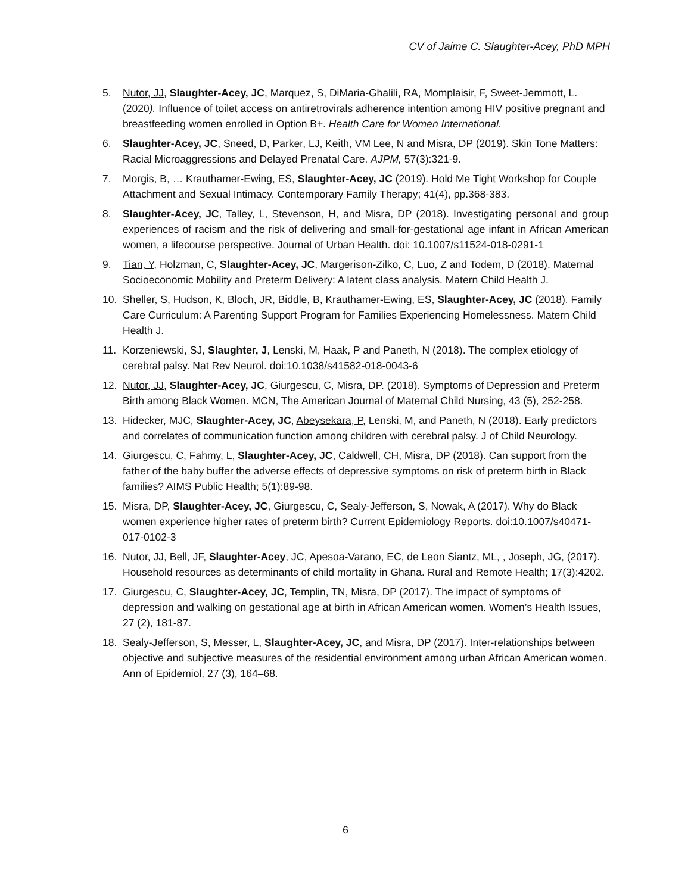CV of Jaime C. Slaughter-Acey, PhD MPH
5. Nutor, JJ, Slaughter-Acey, JC, Marquez, S, DiMaria-Ghalili, RA, Momplaisir, F, Sweet-Jemmott, L. (2020). Influence of toilet access on antiretrovirals adherence intention among HIV positive pregnant and breastfeeding women enrolled in Option B+. Health Care for Women International.
6. Slaughter-Acey, JC, Sneed, D, Parker, LJ, Keith, VM Lee, N and Misra, DP (2019). Skin Tone Matters: Racial Microaggressions and Delayed Prenatal Care. AJPM, 57(3):321-9.
7. Morgis, B, … Krauthamer-Ewing, ES, Slaughter-Acey, JC (2019). Hold Me Tight Workshop for Couple Attachment and Sexual Intimacy. Contemporary Family Therapy; 41(4), pp.368-383.
8. Slaughter-Acey, JC, Talley, L, Stevenson, H, and Misra, DP (2018). Investigating personal and group experiences of racism and the risk of delivering and small-for-gestational age infant in African American women, a lifecourse perspective. Journal of Urban Health. doi: 10.1007/s11524-018-0291-1
9. Tian, Y, Holzman, C, Slaughter-Acey, JC, Margerison-Zilko, C, Luo, Z and Todem, D (2018). Maternal Socioeconomic Mobility and Preterm Delivery: A latent class analysis. Matern Child Health J.
10. Sheller, S, Hudson, K, Bloch, JR, Biddle, B, Krauthamer-Ewing, ES, Slaughter-Acey, JC (2018). Family Care Curriculum: A Parenting Support Program for Families Experiencing Homelessness. Matern Child Health J.
11. Korzeniewski, SJ, Slaughter, J, Lenski, M, Haak, P and Paneth, N (2018). The complex etiology of cerebral palsy. Nat Rev Neurol. doi:10.1038/s41582-018-0043-6
12. Nutor, JJ, Slaughter-Acey, JC, Giurgescu, C, Misra, DP. (2018). Symptoms of Depression and Preterm Birth among Black Women. MCN, The American Journal of Maternal Child Nursing, 43 (5), 252-258.
13. Hidecker, MJC, Slaughter-Acey, JC, Abeysekara, P, Lenski, M, and Paneth, N (2018). Early predictors and correlates of communication function among children with cerebral palsy. J of Child Neurology.
14. Giurgescu, C, Fahmy, L, Slaughter-Acey, JC, Caldwell, CH, Misra, DP (2018). Can support from the father of the baby buffer the adverse effects of depressive symptoms on risk of preterm birth in Black families? AIMS Public Health; 5(1):89-98.
15. Misra, DP, Slaughter-Acey, JC, Giurgescu, C, Sealy-Jefferson, S, Nowak, A (2017). Why do Black women experience higher rates of preterm birth? Current Epidemiology Reports. doi:10.1007/s40471-017-0102-3
16. Nutor, JJ, Bell, JF, Slaughter-Acey, JC, Apesoa-Varano, EC, de Leon Siantz, ML, , Joseph, JG, (2017). Household resources as determinants of child mortality in Ghana. Rural and Remote Health; 17(3):4202.
17. Giurgescu, C, Slaughter-Acey, JC, Templin, TN, Misra, DP (2017). The impact of symptoms of depression and walking on gestational age at birth in African American women. Women’s Health Issues, 27 (2), 181-87.
18. Sealy-Jefferson, S, Messer, L, Slaughter-Acey, JC, and Misra, DP (2017). Inter-relationships between objective and subjective measures of the residential environment among urban African American women. Ann of Epidemiol, 27 (3), 164–68.
6